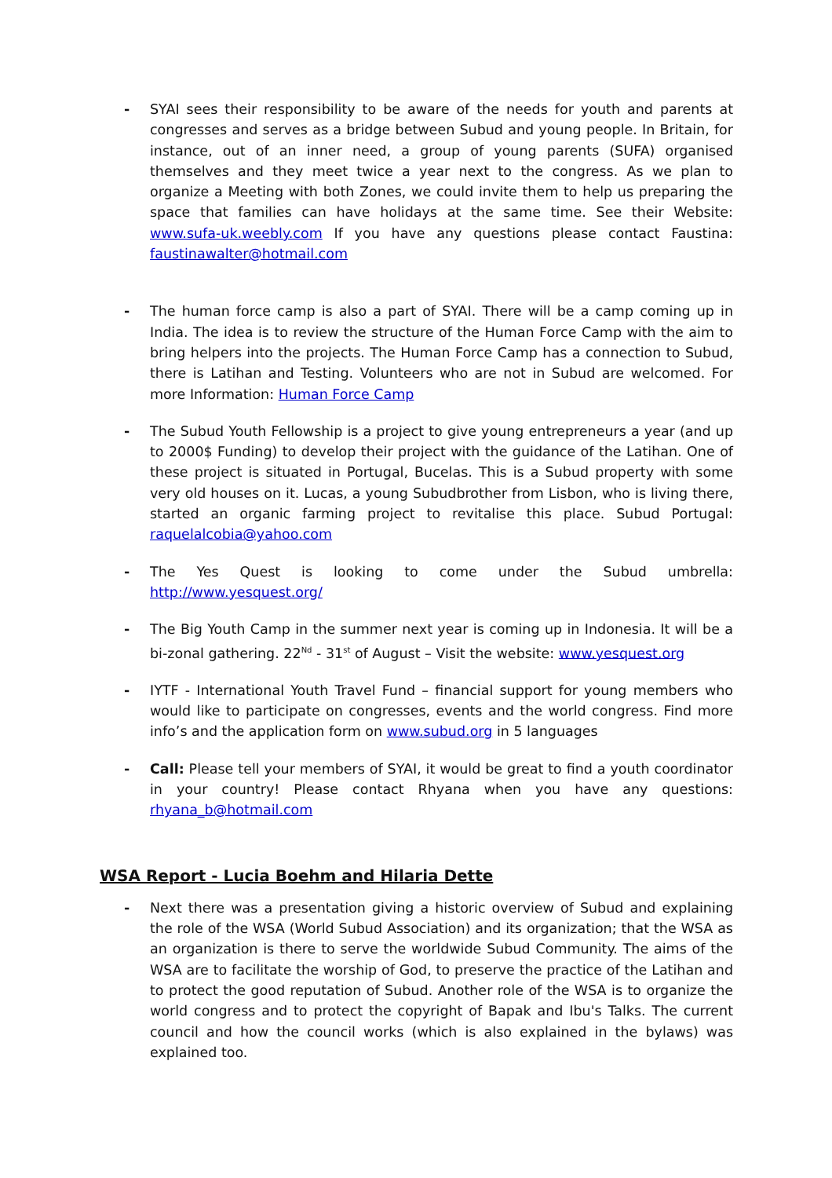- SYAI sees their responsibility to be aware of the needs for youth and parents at congresses and serves as a bridge between Subud and young people. In Britain, for instance, out of an inner need, a group of young parents (SUFA) organised themselves and they meet twice a year next to the congress. As we plan to organize a Meeting with both Zones, we could invite them to help us preparing the space that families can have holidays at the same time. See their Website: www.sufa-uk.weebly.com If you have any questions please contact Faustina: faustinawalter@hotmail.com
- The human force camp is also a part of SYAI. There will be a camp coming up in India. The idea is to review the structure of the Human Force Camp with the aim to bring helpers into the projects. The Human Force Camp has a connection to Subud, there is Latihan and Testing. Volunteers who are not in Subud are welcomed. For more Information: Human Force Camp
- The Subud Youth Fellowship is a project to give young entrepreneurs a year (and up to 2000$ Funding) to develop their project with the guidance of the Latihan. One of these project is situated in Portugal, Bucelas. This is a Subud property with some very old houses on it. Lucas, a young Subudbrother from Lisbon, who is living there, started an organic farming project to revitalise this place. Subud Portugal: raquelalcobia@yahoo.com
- The Yes Quest is looking to come under the Subud umbrella: http://www.yesquest.org/
- The Big Youth Camp in the summer next year is coming up in Indonesia. It will be a bi-zonal gathering. 22<sup>Nd</sup> - 31<sup>st</sup> of August – Visit the website: www.yesquest.org
- IYTF - International Youth Travel Fund – financial support for young members who would like to participate on congresses, events and the world congress. Find more info’s and the application form on www.subud.org in 5 languages
- Call: Please tell your members of SYAI, it would be great to find a youth coordinator in your country! Please contact Rhyana when you have any questions: rhyana_b@hotmail.com
WSA Report - Lucia Boehm and Hilaria Dette
- Next there was a presentation giving a historic overview of Subud and explaining the role of the WSA (World Subud Association) and its organization; that the WSA as an organization is there to serve the worldwide Subud Community. The aims of the WSA are to facilitate the worship of God, to preserve the practice of the Latihan and to protect the good reputation of Subud. Another role of the WSA is to organize the world congress and to protect the copyright of Bapak and Ibu's Talks. The current council and how the council works (which is also explained in the bylaws) was explained too.